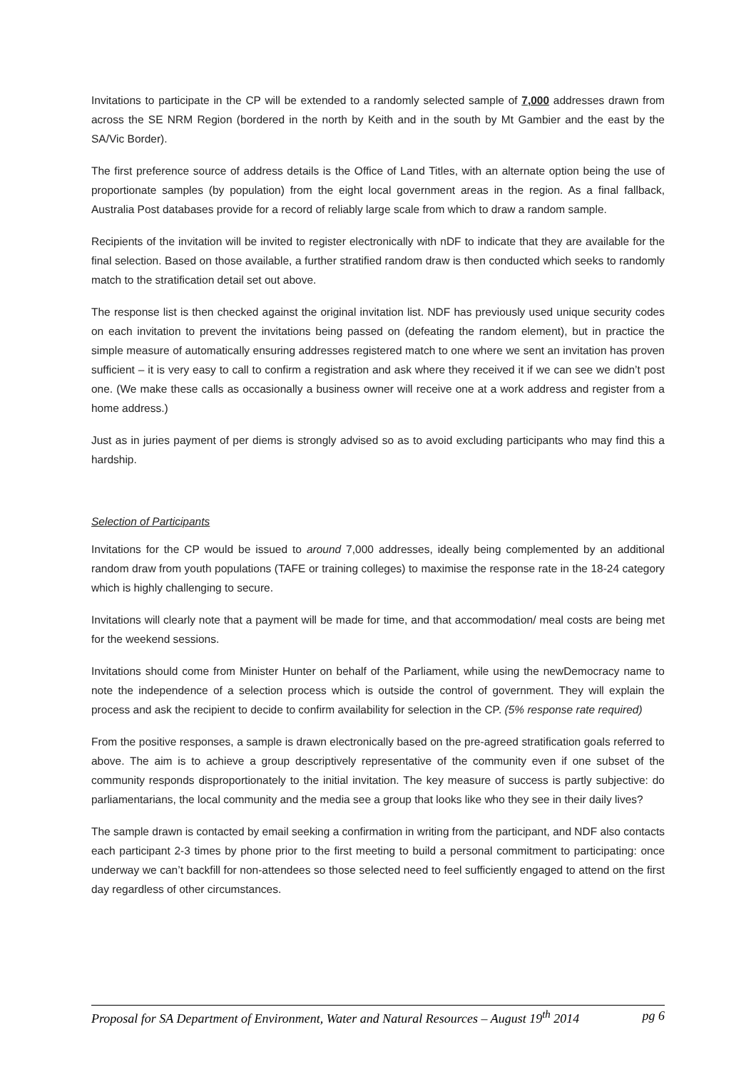Invitations to participate in the CP will be extended to a randomly selected sample of 7,000 addresses drawn from across the SE NRM Region (bordered in the north by Keith and in the south by Mt Gambier and the east by the SA/Vic Border).
The first preference source of address details is the Office of Land Titles, with an alternate option being the use of proportionate samples (by population) from the eight local government areas in the region. As a final fallback, Australia Post databases provide for a record of reliably large scale from which to draw a random sample.
Recipients of the invitation will be invited to register electronically with nDF to indicate that they are available for the final selection. Based on those available, a further stratified random draw is then conducted which seeks to randomly match to the stratification detail set out above.
The response list is then checked against the original invitation list. NDF has previously used unique security codes on each invitation to prevent the invitations being passed on (defeating the random element), but in practice the simple measure of automatically ensuring addresses registered match to one where we sent an invitation has proven sufficient – it is very easy to call to confirm a registration and ask where they received it if we can see we didn’t post one. (We make these calls as occasionally a business owner will receive one at a work address and register from a home address.)
Just as in juries payment of per diems is strongly advised so as to avoid excluding participants who may find this a hardship.
Selection of Participants
Invitations for the CP would be issued to around 7,000 addresses, ideally being complemented by an additional random draw from youth populations (TAFE or training colleges) to maximise the response rate in the 18-24 category which is highly challenging to secure.
Invitations will clearly note that a payment will be made for time, and that accommodation/ meal costs are being met for the weekend sessions.
Invitations should come from Minister Hunter on behalf of the Parliament, while using the newDemocracy name to note the independence of a selection process which is outside the control of government. They will explain the process and ask the recipient to decide to confirm availability for selection in the CP. (5% response rate required)
From the positive responses, a sample is drawn electronically based on the pre-agreed stratification goals referred to above. The aim is to achieve a group descriptively representative of the community even if one subset of the community responds disproportionately to the initial invitation. The key measure of success is partly subjective: do parliamentarians, the local community and the media see a group that looks like who they see in their daily lives?
The sample drawn is contacted by email seeking a confirmation in writing from the participant, and NDF also contacts each participant 2-3 times by phone prior to the first meeting to build a personal commitment to participating: once underway we can’t backfill for non-attendees so those selected need to feel sufficiently engaged to attend on the first day regardless of other circumstances.
Proposal for SA Department of Environment, Water and Natural Resources – August 19<sup>th</sup> 2014 pg 6